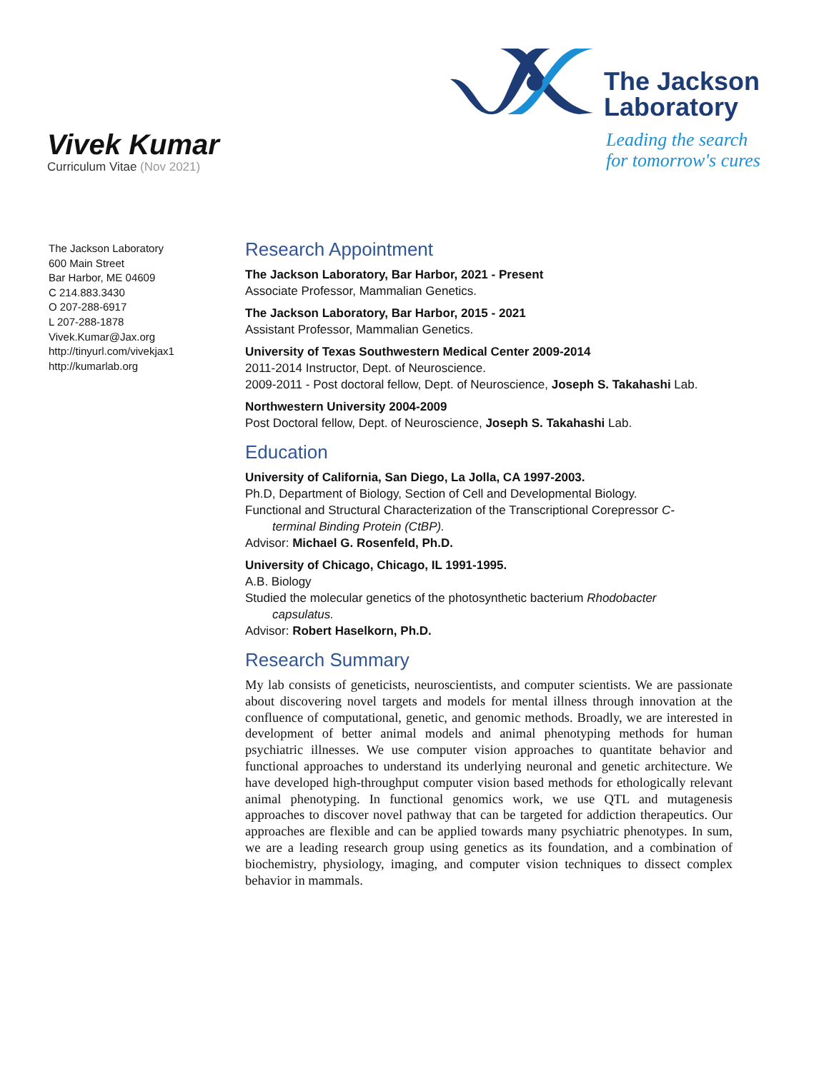Vivek Kumar
Curriculum Vitae (Nov 2021)
The Jackson
Laboratory
Leading the search
for tomorrow's cures
The Jackson Laboratory
600 Main Street
Bar Harbor, ME 04609
C 214.883.3430
O 207-288-6917
L 207-288-1878
Vivek.Kumar@Jax.org
http://tinyurl.com/vivekjax1
http://kumarlab.org
Research Appointment
The Jackson Laboratory, Bar Harbor, 2021 - Present
Associate Professor, Mammalian Genetics.
The Jackson Laboratory, Bar Harbor, 2015 - 2021
Assistant Professor, Mammalian Genetics.
University of Texas Southwestern Medical Center 2009-2014
2011-2014 Instructor, Dept. of Neuroscience.
2009-2011 - Post doctoral fellow, Dept. of Neuroscience, Joseph S. Takahashi Lab.
Northwestern University 2004-2009
Post Doctoral fellow, Dept. of Neuroscience, Joseph S. Takahashi Lab.
Education
University of California, San Diego, La Jolla, CA 1997-2003.
Ph.D, Department of Biology, Section of Cell and Developmental Biology.
Functional and Structural Characterization of the Transcriptional Corepressor C-
terminal Binding Protein (CtBP).
Advisor: Michael G. Rosenfeld, Ph.D.
University of Chicago, Chicago, IL 1991-1995.
A.B. Biology
Studied the molecular genetics of the photosynthetic bacterium Rhodobacter
capsulatus.
Advisor: Robert Haselkorn, Ph.D.
Research Summary
My lab consists of geneticists, neuroscientists, and computer scientists. We are passionate about discovering novel targets and models for mental illness through innovation at the confluence of computational, genetic, and genomic methods. Broadly, we are interested in development of better animal models and animal phenotyping methods for human psychiatric illnesses. We use computer vision approaches to quantitate behavior and functional approaches to understand its underlying neuronal and genetic architecture. We have developed high-throughput computer vision based methods for ethologically relevant animal phenotyping. In functional genomics work, we use QTL and mutagenesis approaches to discover novel pathway that can be targeted for addiction therapeutics. Our approaches are flexible and can be applied towards many psychiatric phenotypes. In sum, we are a leading research group using genetics as its foundation, and a combination of biochemistry, physiology, imaging, and computer vision techniques to dissect complex behavior in mammals.